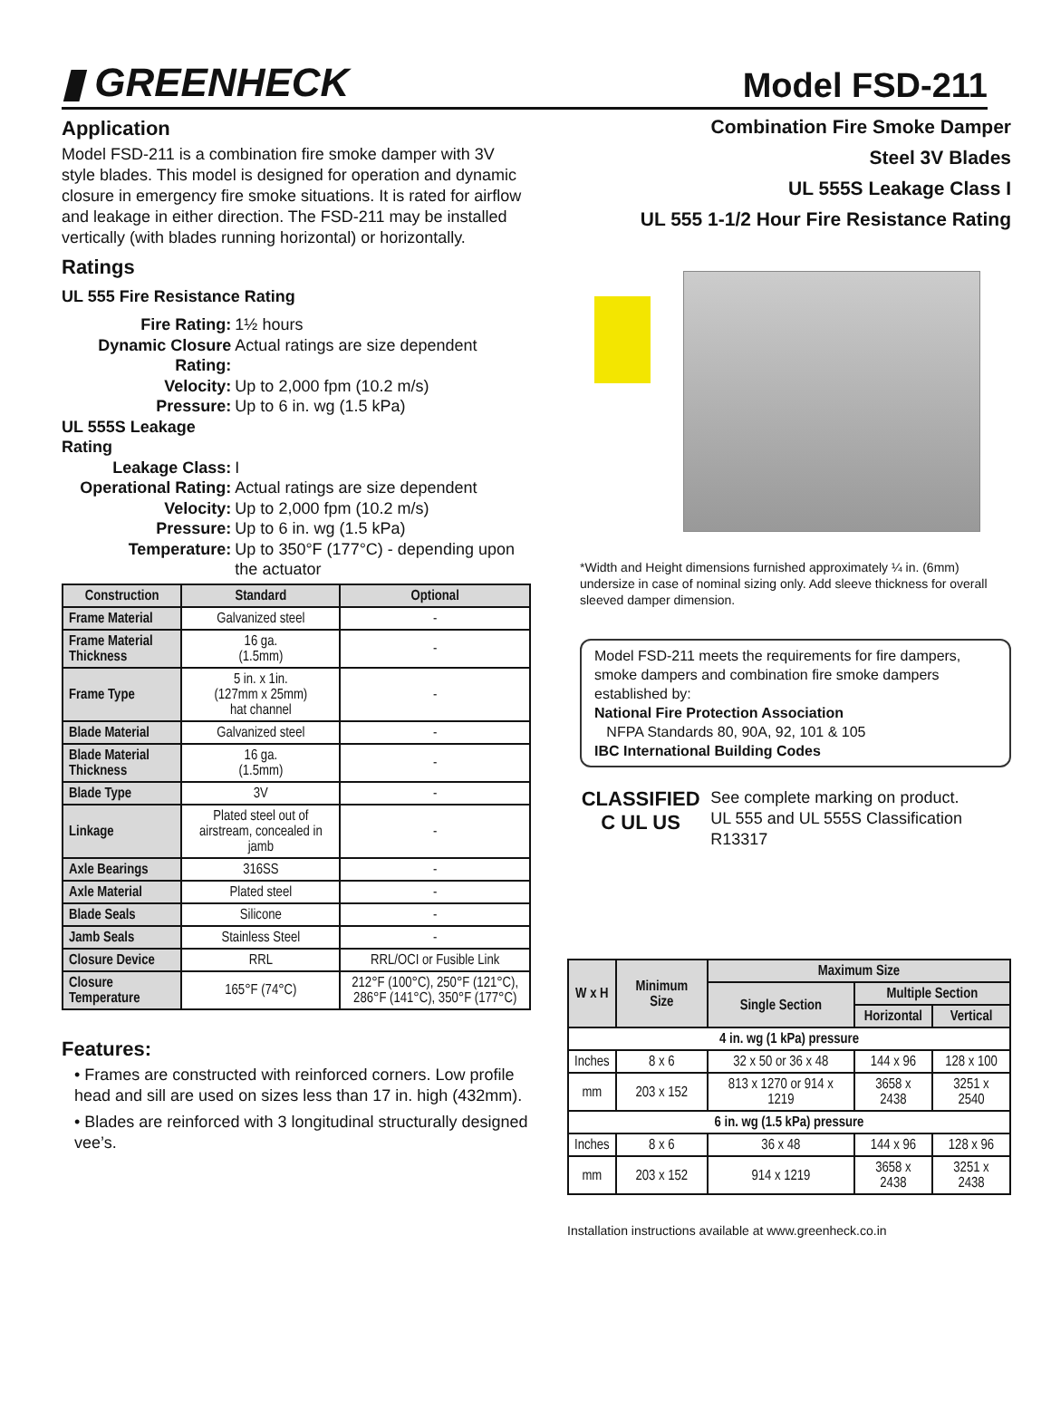▮ GREENHECK
Model FSD-211
Application
Model FSD-211 is a combination fire smoke damper with 3V style blades. This model is designed for operation and dynamic closure in emergency fire smoke situations. It is rated for airflow and leakage in either direction. The FSD-211 may be installed vertically (with blades running horizontal) or horizontally.
Ratings
UL 555 Fire Resistance Rating
| Fire Rating: | 1½ hours |
| Dynamic Closure Rating: | Actual ratings are size dependent |
| Velocity: | Up to 2,000 fpm (10.2 m/s) |
| Pressure: | Up to 6 in. wg (1.5 kPa) |
| UL 555S Leakage Rating | |
| Leakage Class: | I |
| Operational Rating: | Actual ratings are size dependent |
| Velocity: | Up to 2,000 fpm (10.2 m/s) |
| Pressure: | Up to 6 in. wg (1.5 kPa) |
| Temperature: | Up to 350°F (177°C) - depending upon the actuator |
| Construction | Standard | Optional |
| --- | --- | --- |
| Frame Material | Galvanized steel | - |
| Frame Material Thickness | 16 ga. (1.5mm) | - |
| Frame Type | 5 in. x 1in. (127mm x 25mm) hat channel | - |
| Blade Material | Galvanized steel | - |
| Blade Material Thickness | 16 ga. (1.5mm) | - |
| Blade Type | 3V | - |
| Linkage | Plated steel out of airstream, concealed in jamb | - |
| Axle Bearings | 316SS | - |
| Axle Material | Plated steel | - |
| Blade Seals | Silicone | - |
| Jamb Seals | Stainless Steel | - |
| Closure Device | RRL | RRL/OCI or Fusible Link |
| Closure Temperature | 165°F (74°C) | 212°F (100°C), 250°F (121°C), 286°F (141°C), 350°F (177°C) |
Features:
• Frames are constructed with reinforced corners. Low profile head and sill are used on sizes less than 17 in. high (432mm).
• Blades are reinforced with 3 longitudinal structurally designed vee’s.
Combination Fire Smoke Damper
Steel 3V Blades
UL 555S Leakage Class I
UL 555 1-1/2 Hour Fire Resistance Rating
*Width and Height dimensions furnished approximately ¼ in. (6mm) undersize in case of nominal sizing only. Add sleeve thickness for overall sleeved damper dimension.
Model FSD-211 meets the requirements for fire dampers, smoke dampers and combination fire smoke dampers established by:
National Fire Protection Association
NFPA Standards 80, 90A, 92, 101 & 105
IBC International Building Codes
CLASSIFIED
C UL US
See complete marking on product.
UL 555 and UL 555S Classification R13317
| W x H | Minimum Size | Maximum Size | | |
| --- | --- | --- | --- | --- |
| | | Single Section | Multiple Section | |
| | | | Horizontal | Vertical |
| 4 in. wg (1 kPa) pressure | | | | |
| Inches | 8 x 6 | 32 x 50 or 36 x 48 | 144 x 96 | 128 x 100 |
| mm | 203 x 152 | 813 x 1270 or 914 x 1219 | 3658 x 2438 | 3251 x 2540 |
| 6 in. wg (1.5 kPa) pressure | | | | |
| Inches | 8 x 6 | 36 x 48 | 144 x 96 | 128 x 96 |
| mm | 203 x 152 | 914 x 1219 | 3658 x 2438 | 3251 x 2438 |
Installation instructions available at www.greenheck.co.in